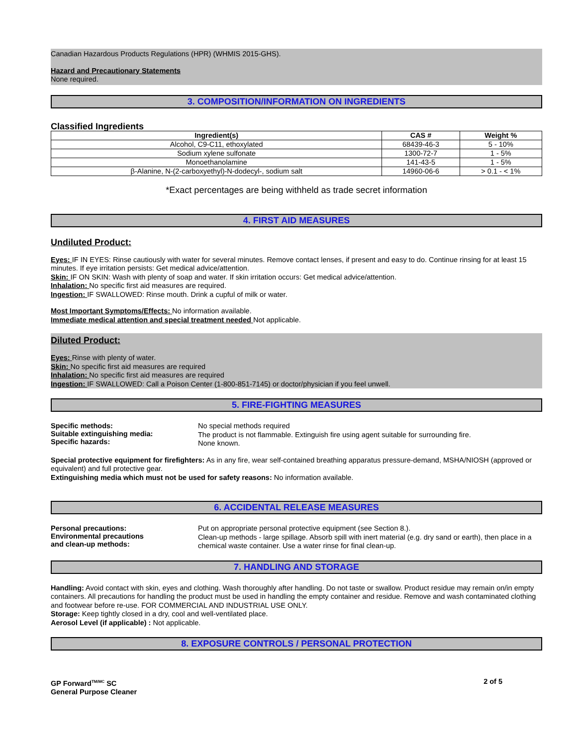Canadian Hazardous Products Regulations (HPR) (WHMIS 2015-GHS).
Hazard and Precautionary Statements
None required.
3. COMPOSITION/INFORMATION ON INGREDIENTS
Classified Ingredients
| Ingredient(s) | CAS # | Weight % |
| --- | --- | --- |
| Alcohol, C9-C11, ethoxylated | 68439-46-3 | 5 - 10% |
| Sodium xylene sulfonate | 1300-72-7 | 1 - 5% |
| Monoethanolamine | 141-43-5 | 1 - 5% |
| β-Alanine, N-(2-carboxyethyl)-N-dodecyl-, sodium salt | 14960-06-6 | > 0.1 - < 1% |
*Exact percentages are being withheld as trade secret information
4. FIRST AID MEASURES
Undiluted Product:
Eyes: IF IN EYES: Rinse cautiously with water for several minutes. Remove contact lenses, if present and easy to do. Continue rinsing for at least 15 minutes. If eye irritation persists: Get medical advice/attention.
Skin: IF ON SKIN: Wash with plenty of soap and water. If skin irritation occurs: Get medical advice/attention.
Inhalation: No specific first aid measures are required.
Ingestion: IF SWALLOWED: Rinse mouth. Drink a cupful of milk or water.
Most Important Symptoms/Effects: No information available.
Immediate medical attention and special treatment needed Not applicable.
Diluted Product:
Eyes: Rinse with plenty of water.
Skin: No specific first aid measures are required
Inhalation: No specific first aid measures are required
Ingestion: IF SWALLOWED: Call a Poison Center (1-800-851-7145) or doctor/physician if you feel unwell.
5. FIRE-FIGHTING MEASURES
Specific methods:
Suitable extinguishing media:
Specific hazards:
No special methods required
The product is not flammable. Extinguish fire using agent suitable for surrounding fire.
None known.
Special protective equipment for firefighters: As in any fire, wear self-contained breathing apparatus pressure-demand, MSHA/NIOSH (approved or equivalent) and full protective gear.
Extinguishing media which must not be used for safety reasons: No information available.
6. ACCIDENTAL RELEASE MEASURES
Personal precautions:
Environmental precautions
and clean-up methods:
Put on appropriate personal protective equipment (see Section 8.).
Clean-up methods - large spillage. Absorb spill with inert material (e.g. dry sand or earth), then place in a chemical waste container. Use a water rinse for final clean-up.
7. HANDLING AND STORAGE
Handling: Avoid contact with skin, eyes and clothing. Wash thoroughly after handling. Do not taste or swallow. Product residue may remain on/in empty containers. All precautions for handling the product must be used in handling the empty container and residue. Remove and wash contaminated clothing and footwear before re-use. FOR COMMERCIAL AND INDUSTRIAL USE ONLY.
Storage: Keep tightly closed in a dry, cool and well-ventilated place.
Aerosol Level (if applicable) : Not applicable.
8. EXPOSURE CONTROLS / PERSONAL PROTECTION
GP Forward<sup>TM/MC</sup> SC
General Purpose Cleaner
2 of 5